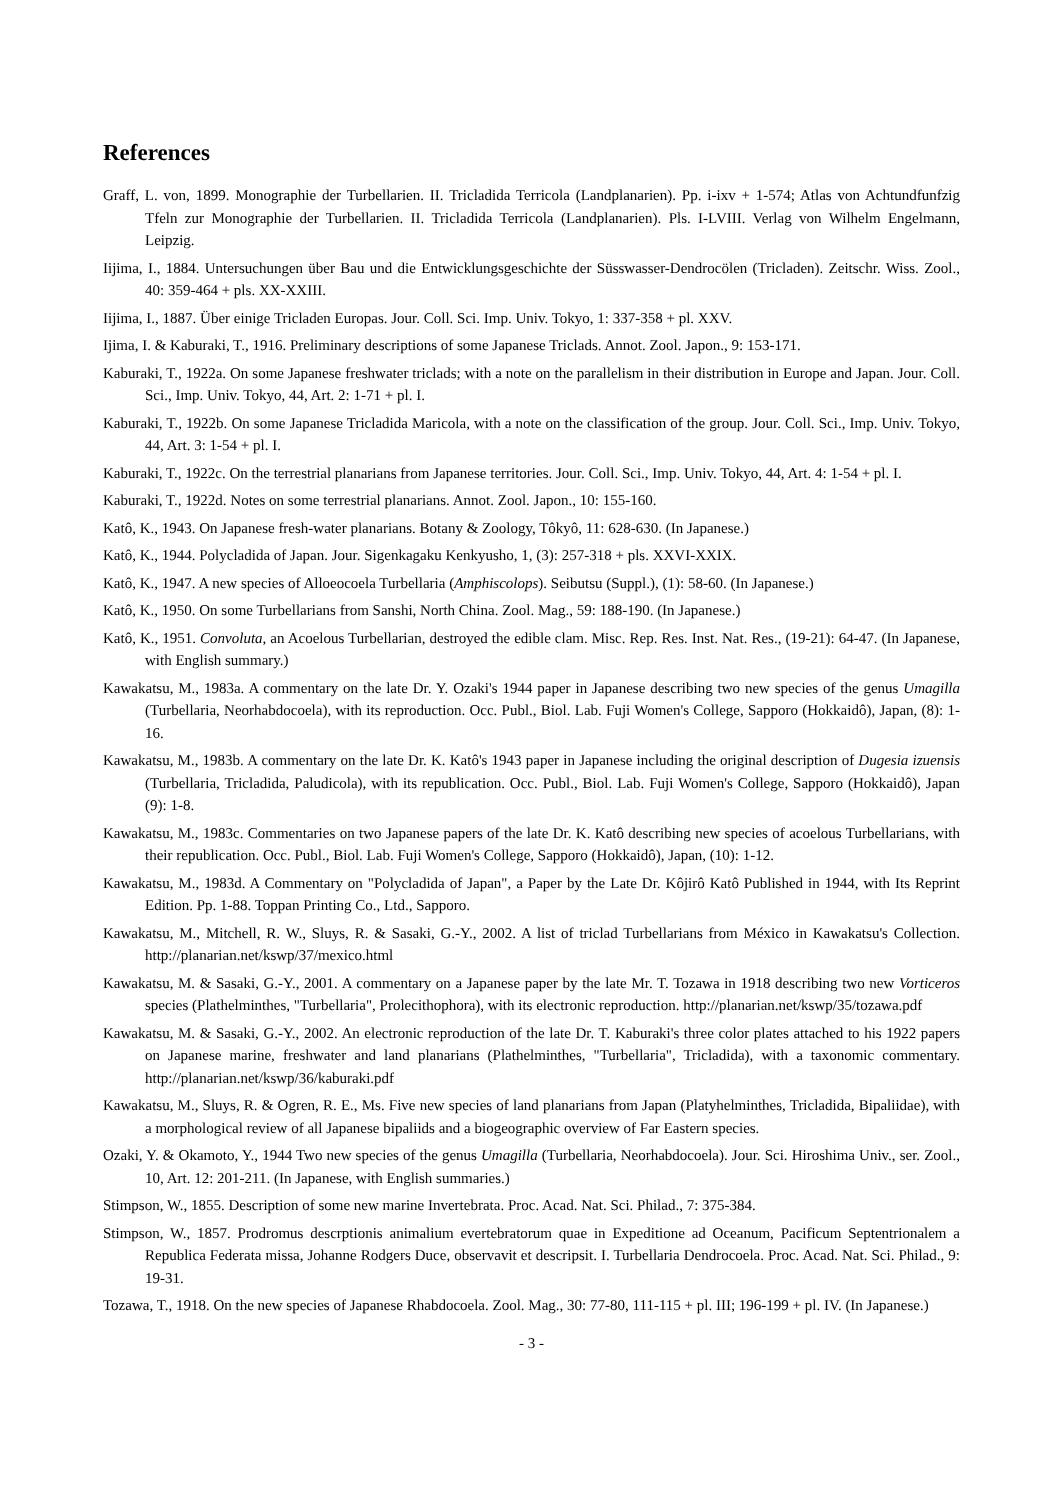References
Graff, L. von, 1899. Monographie der Turbellarien. II. Tricladida Terricola (Landplanarien). Pp. i-ixv + 1-574; Atlas von Achtundfunfzig Tfeln zur Monographie der Turbellarien. II. Tricladida Terricola (Landplanarien). Pls. I-LVIII. Verlag von Wilhelm Engelmann, Leipzig.
Iijima, I., 1884. Untersuchungen über Bau und die Entwicklungsgeschichte der Süsswasser-Dendrocölen (Tricladen). Zeitschr. Wiss. Zool., 40: 359-464 + pls. XX-XXIII.
Iijima, I., 1887. Über einige Tricladen Europas. Jour. Coll. Sci. Imp. Univ. Tokyo, 1: 337-358 + pl. XXV.
Ijima, I. & Kaburaki, T., 1916. Preliminary descriptions of some Japanese Triclads. Annot. Zool. Japon., 9: 153-171.
Kaburaki, T., 1922a. On some Japanese freshwater triclads; with a note on the parallelism in their distribution in Europe and Japan. Jour. Coll. Sci., Imp. Univ. Tokyo, 44, Art. 2: 1-71 + pl. I.
Kaburaki, T., 1922b. On some Japanese Tricladida Maricola, with a note on the classification of the group. Jour. Coll. Sci., Imp. Univ. Tokyo, 44, Art. 3: 1-54 + pl. I.
Kaburaki, T., 1922c. On the terrestrial planarians from Japanese territories. Jour. Coll. Sci., Imp. Univ. Tokyo, 44, Art. 4: 1-54 + pl. I.
Kaburaki, T., 1922d. Notes on some terrestrial planarians. Annot. Zool. Japon., 10: 155-160.
Katô, K., 1943. On Japanese fresh-water planarians. Botany & Zoology, Tôkyô, 11: 628-630. (In Japanese.)
Katô, K., 1944. Polycladida of Japan. Jour. Sigenkagaku Kenkyusho, 1, (3): 257-318 + pls. XXVI-XXIX.
Katô, K., 1947. A new species of Alloeocoela Turbellaria (Amphiscolops). Seibutsu (Suppl.), (1): 58-60. (In Japanese.)
Katô, K., 1950. On some Turbellarians from Sanshi, North China. Zool. Mag., 59: 188-190. (In Japanese.)
Katô, K., 1951. Convoluta, an Acoelous Turbellarian, destroyed the edible clam. Misc. Rep. Res. Inst. Nat. Res., (19-21): 64-47. (In Japanese, with English summary.)
Kawakatsu, M., 1983a. A commentary on the late Dr. Y. Ozaki's 1944 paper in Japanese describing two new species of the genus Umagilla (Turbellaria, Neorhabdocoela), with its reproduction. Occ. Publ., Biol. Lab. Fuji Women's College, Sapporo (Hokkaidô), Japan, (8): 1-16.
Kawakatsu, M., 1983b. A commentary on the late Dr. K. Katô's 1943 paper in Japanese including the original description of Dugesia izuensis (Turbellaria, Tricladida, Paludicola), with its republication. Occ. Publ., Biol. Lab. Fuji Women's College, Sapporo (Hokkaidô), Japan (9): 1-8.
Kawakatsu, M., 1983c. Commentaries on two Japanese papers of the late Dr. K. Katô describing new species of acoelous Turbellarians, with their republication. Occ. Publ., Biol. Lab. Fuji Women's College, Sapporo (Hokkaidô), Japan, (10): 1-12.
Kawakatsu, M., 1983d. A Commentary on "Polycladida of Japan", a Paper by the Late Dr. Kôjirô Katô Published in 1944, with Its Reprint Edition. Pp. 1-88. Toppan Printing Co., Ltd., Sapporo.
Kawakatsu, M., Mitchell, R. W., Sluys, R. & Sasaki, G.-Y., 2002. A list of triclad Turbellarians from México in Kawakatsu's Collection. http://planarian.net/kswp/37/mexico.html
Kawakatsu, M. & Sasaki, G.-Y., 2001. A commentary on a Japanese paper by the late Mr. T. Tozawa in 1918 describing two new Vorticeros species (Plathelminthes, "Turbellaria", Prolecithophora), with its electronic reproduction. http://planarian.net/kswp/35/tozawa.pdf
Kawakatsu, M. & Sasaki, G.-Y., 2002. An electronic reproduction of the late Dr. T. Kaburaki's three color plates attached to his 1922 papers on Japanese marine, freshwater and land planarians (Plathelminthes, "Turbellaria", Tricladida), with a taxonomic commentary. http://planarian.net/kswp/36/kaburaki.pdf
Kawakatsu, M., Sluys, R. & Ogren, R. E., Ms. Five new species of land planarians from Japan (Platyhelminthes, Tricladida, Bipaliidae), with a morphological review of all Japanese bipaliids and a biogeographic overview of Far Eastern species.
Ozaki, Y. & Okamoto, Y., 1944 Two new species of the genus Umagilla (Turbellaria, Neorhabdocoela). Jour. Sci. Hiroshima Univ., ser. Zool., 10, Art. 12: 201-211. (In Japanese, with English summaries.)
Stimpson, W., 1855. Description of some new marine Invertebrata. Proc. Acad. Nat. Sci. Philad., 7: 375-384.
Stimpson, W., 1857. Prodromus descrptionis animalium evertebratorum quae in Expeditione ad Oceanum, Pacificum Septentrionalem a Republica Federata missa, Johanne Rodgers Duce, observavit et descripsit. I. Turbellaria Dendrocoela. Proc. Acad. Nat. Sci. Philad., 9: 19-31.
Tozawa, T., 1918. On the new species of Japanese Rhabdocoela. Zool. Mag., 30: 77-80, 111-115 + pl. III; 196-199 + pl. IV. (In Japanese.)
- 3 -